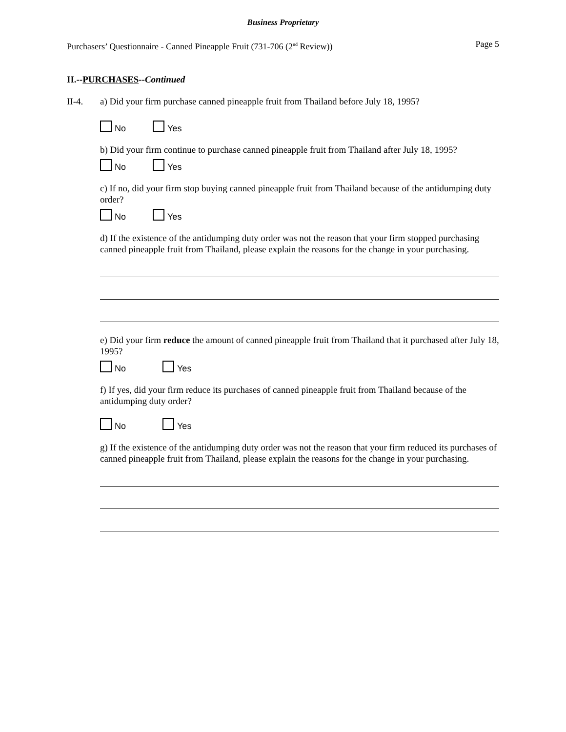Business Proprietary
Purchasers’ Questionnaire - Canned Pineapple Fruit (731-706 (2<sup>nd</sup> Review)) Page 5
II.--PURCHASES--Continued
II-4. a) Did your firm purchase canned pineapple fruit from Thailand before July 18, 1995?
No Yes
b) Did your firm continue to purchase canned pineapple fruit from Thailand after July 18, 1995?
No Yes
c) If no, did your firm stop buying canned pineapple fruit from Thailand because of the antidumping duty order?
No Yes
d) If the existence of the antidumping duty order was not the reason that your firm stopped purchasing canned pineapple fruit from Thailand, please explain the reasons for the change in your purchasing.
e) Did your firm reduce the amount of canned pineapple fruit from Thailand that it purchased after July 18, 1995?
No Yes
f) If yes, did your firm reduce its purchases of canned pineapple fruit from Thailand because of the antidumping duty order?
No Yes
g) If the existence of the antidumping duty order was not the reason that your firm reduced its purchases of canned pineapple fruit from Thailand, please explain the reasons for the change in your purchasing.